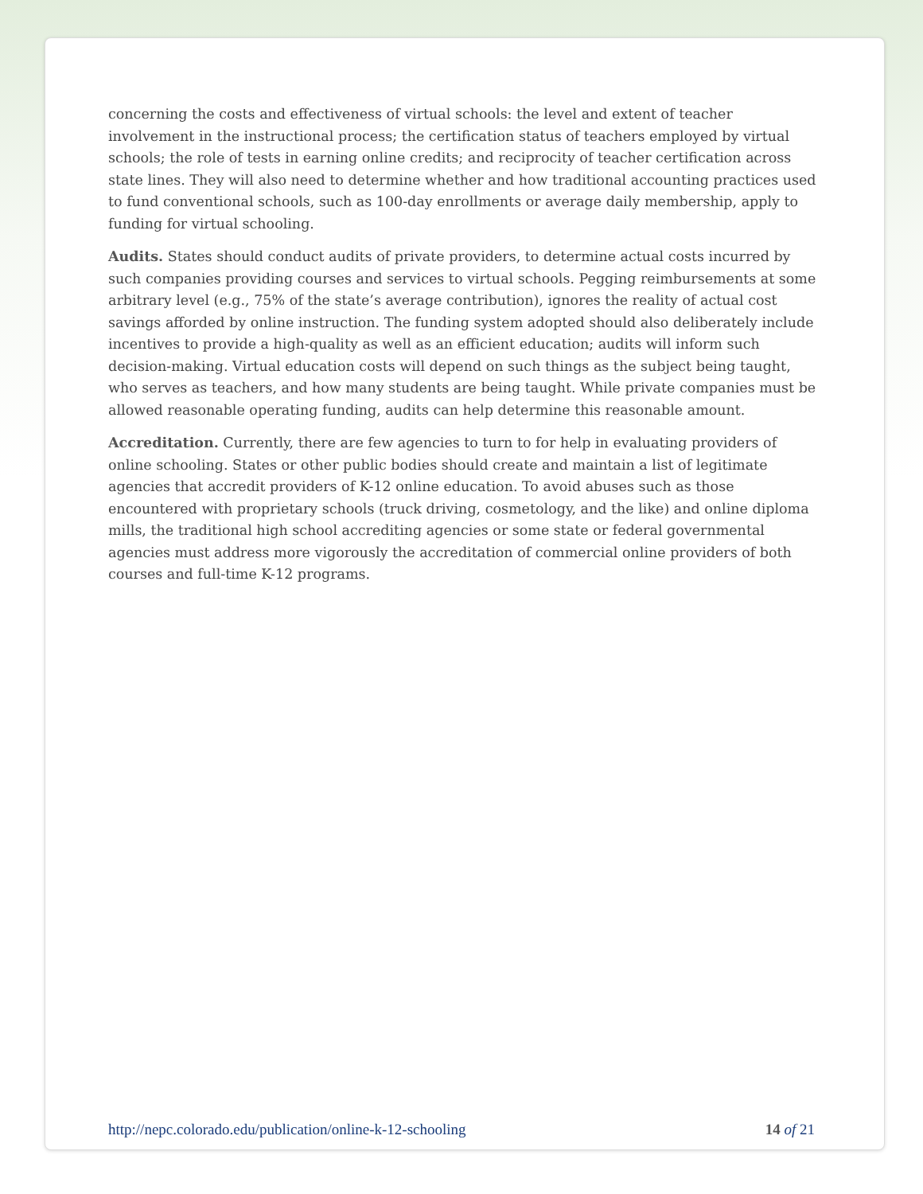concerning the costs and effectiveness of virtual schools: the level and extent of teacher involvement in the instructional process; the certification status of teachers employed by virtual schools; the role of tests in earning online credits; and reciprocity of teacher certification across state lines. They will also need to determine whether and how traditional accounting practices used to fund conventional schools, such as 100-day enrollments or average daily membership, apply to funding for virtual schooling.
Audits. States should conduct audits of private providers, to determine actual costs incurred by such companies providing courses and services to virtual schools. Pegging reimbursements at some arbitrary level (e.g., 75% of the state’s average contribution), ignores the reality of actual cost savings afforded by online instruction. The funding system adopted should also deliberately include incentives to provide a high-quality as well as an efficient education; audits will inform such decision-making. Virtual education costs will depend on such things as the subject being taught, who serves as teachers, and how many students are being taught. While private companies must be allowed reasonable operating funding, audits can help determine this reasonable amount.
Accreditation. Currently, there are few agencies to turn to for help in evaluating providers of online schooling. States or other public bodies should create and maintain a list of legitimate agencies that accredit providers of K-12 online education. To avoid abuses such as those encountered with proprietary schools (truck driving, cosmetology, and the like) and online diploma mills, the traditional high school accrediting agencies or some state or federal governmental agencies must address more vigorously the accreditation of commercial online providers of both courses and full-time K-12 programs.
http://nepc.colorado.edu/publication/online-k-12-schooling 14 of 21